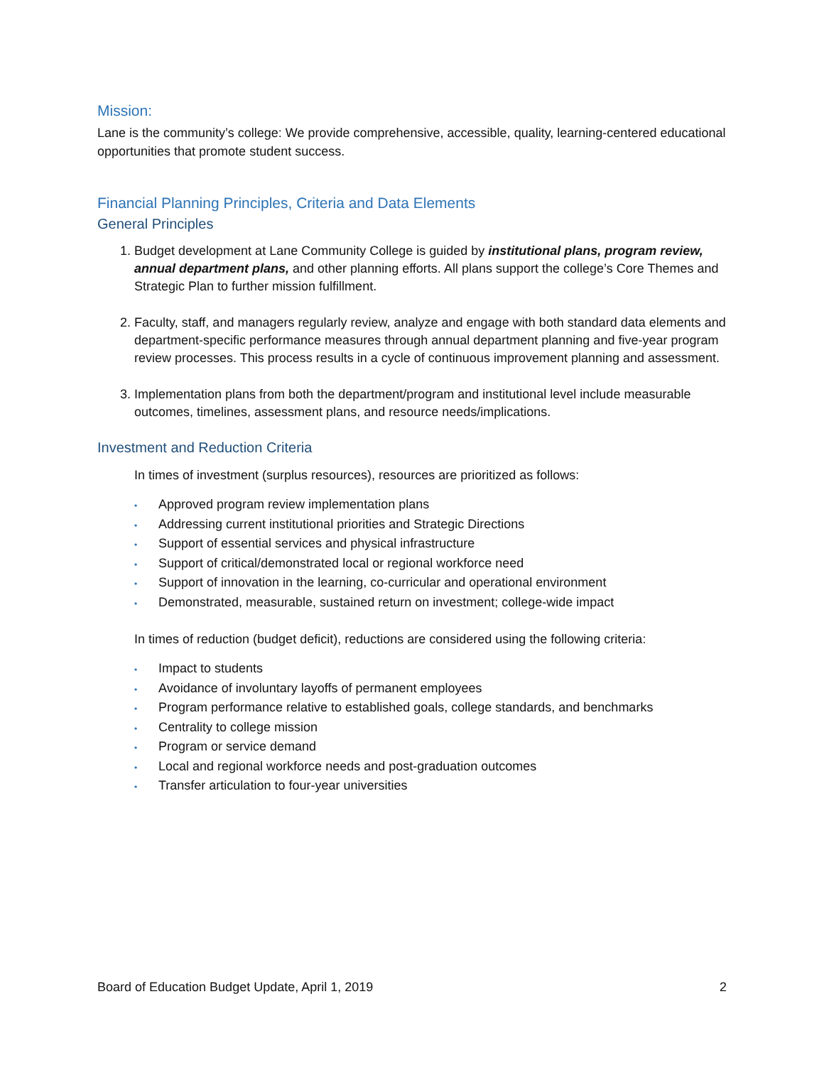Mission:
Lane is the community’s college: We provide comprehensive, accessible, quality, learning-centered educational opportunities that promote student success.
Financial Planning Principles, Criteria and Data Elements
General Principles
1. Budget development at Lane Community College is guided by institutional plans, program review, annual department plans, and other planning efforts. All plans support the college’s Core Themes and Strategic Plan to further mission fulfillment.
2. Faculty, staff, and managers regularly review, analyze and engage with both standard data elements and department-specific performance measures through annual department planning and five-year program review processes. This process results in a cycle of continuous improvement planning and assessment.
3. Implementation plans from both the department/program and institutional level include measurable outcomes, timelines, assessment plans, and resource needs/implications.
Investment and Reduction Criteria
In times of investment (surplus resources), resources are prioritized as follows:
• Approved program review implementation plans
• Addressing current institutional priorities and Strategic Directions
• Support of essential services and physical infrastructure
• Support of critical/demonstrated local or regional workforce need
• Support of innovation in the learning, co-curricular and operational environment
• Demonstrated, measurable, sustained return on investment; college-wide impact
In times of reduction (budget deficit), reductions are considered using the following criteria:
• Impact to students
• Avoidance of involuntary layoffs of permanent employees
• Program performance relative to established goals, college standards, and benchmarks
• Centrality to college mission
• Program or service demand
• Local and regional workforce needs and post-graduation outcomes
• Transfer articulation to four-year universities
Board of Education Budget Update, April 1, 2019 2